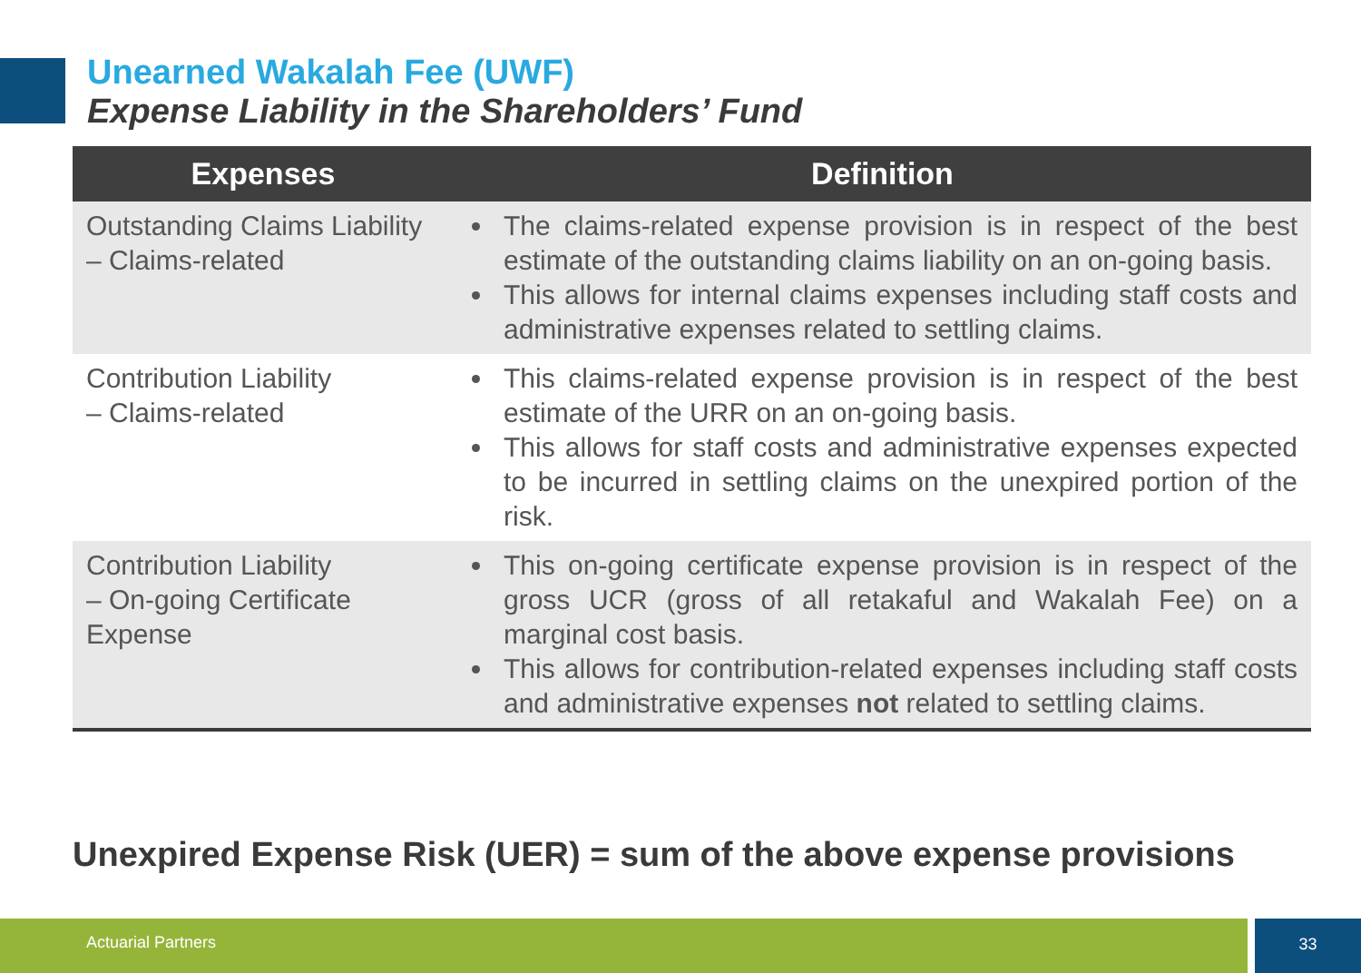Unearned Wakalah Fee (UWF)
Expense Liability in the Shareholders’ Fund
| Expenses | Definition |
| --- | --- |
| Outstanding Claims Liability – Claims-related | The claims-related expense provision is in respect of the best estimate of the outstanding claims liability on an on-going basis. This allows for internal claims expenses including staff costs and administrative expenses related to settling claims. |
| Contribution Liability – Claims-related | This claims-related expense provision is in respect of the best estimate of the URR on an on-going basis. This allows for staff costs and administrative expenses expected to be incurred in settling claims on the unexpired portion of the risk. |
| Contribution Liability – On-going Certificate Expense | This on-going certificate expense provision is in respect of the gross UCR (gross of all retakaful and Wakalah Fee) on a marginal cost basis. This allows for contribution-related expenses including staff costs and administrative expenses not related to settling claims. |
Unexpired Expense Risk (UER) = sum of the above expense provisions
Actuarial Partners 33